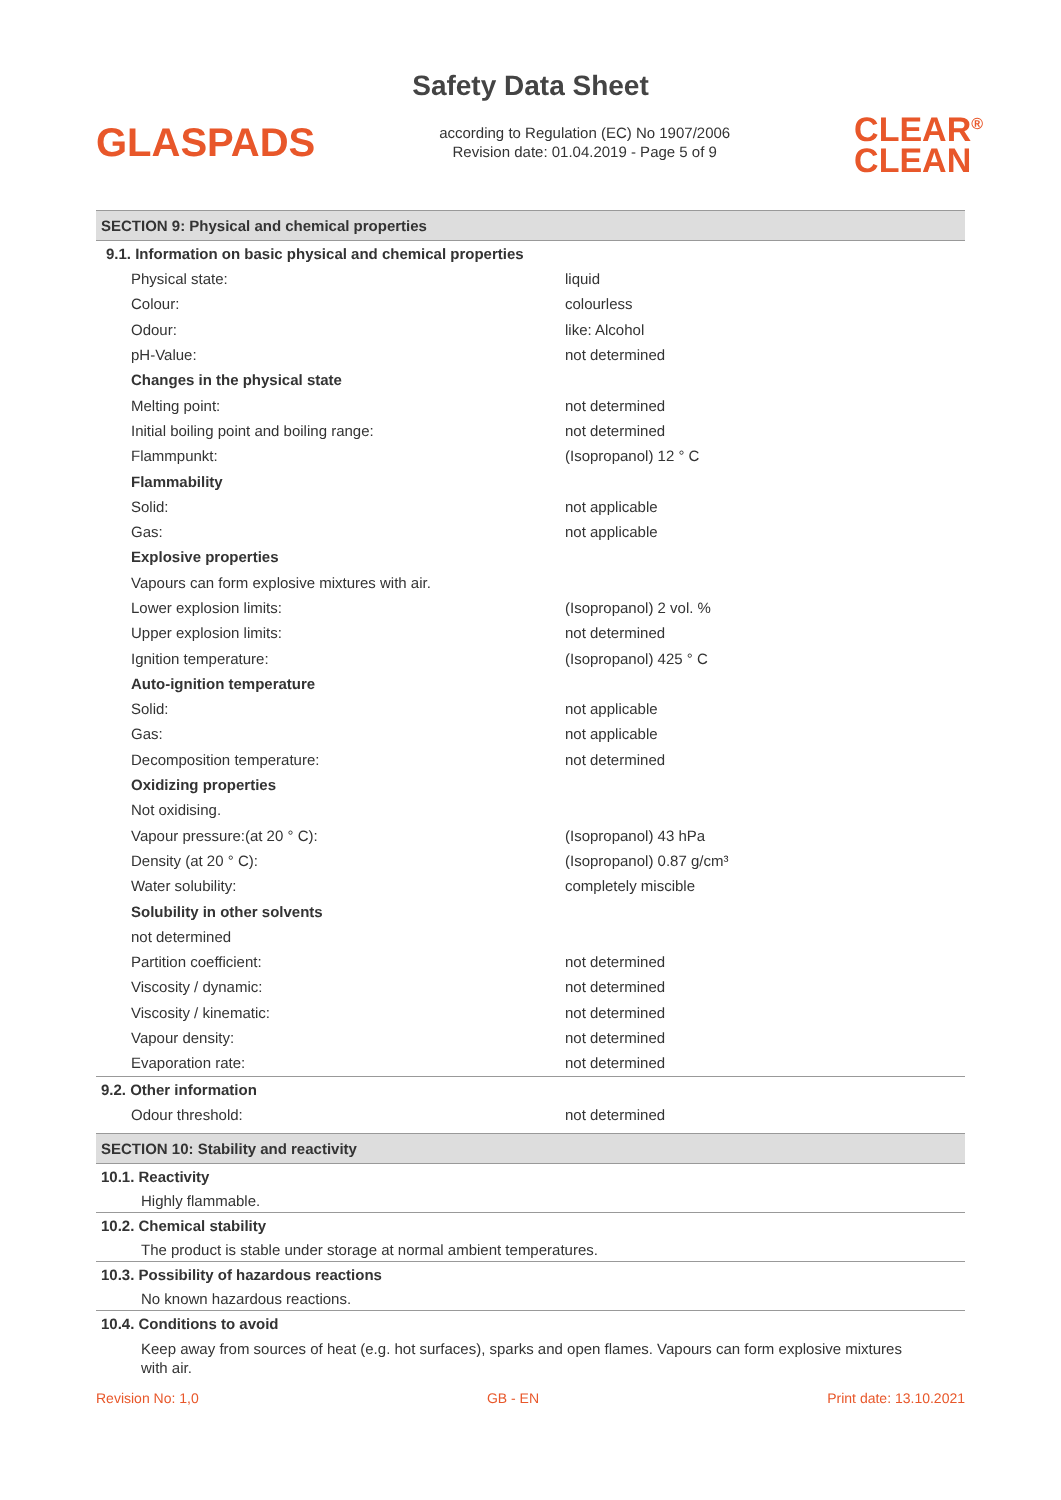Safety Data Sheet
GLASPADS
according to Regulation (EC) No 1907/2006
Revision date: 01.04.2019 - Page 5 of 9
CLEAR<sup>®</sup>
CLEAN
SECTION 9: Physical and chemical properties
9.1. Information on basic physical and chemical properties
| Physical state: | liquid |
| Colour: | colourless |
| Odour: | like: Alcohol |
| pH-Value: | not determined |
| Changes in the physical state | |
| Melting point: | not determined |
| Initial boiling point and boiling range: | not determined |
| Flammpunkt: | (Isopropanol) 12 ° C |
| Flammability | |
| Solid: | not applicable |
| Gas: | not applicable |
| Explosive properties | |
| Vapours can form explosive mixtures with air. | |
| Lower explosion limits: | (Isopropanol) 2 vol. % |
| Upper explosion limits: | not determined |
| Ignition temperature: | (Isopropanol) 425 ° C |
| Auto-ignition temperature | |
| Solid: | not applicable |
| Gas: | not applicable |
| Decomposition temperature: | not determined |
| Oxidizing properties | |
| Not oxidising. | |
| Vapour pressure:(at 20 ° C): | (Isopropanol) 43 hPa |
| Density (at 20 ° C): | (Isopropanol) 0.87 g/cm³ |
| Water solubility: | completely miscible |
| Solubility in other solvents | |
| not determined | |
| Partition coefficient: | not determined |
| Viscosity / dynamic: | not determined |
| Viscosity / kinematic: | not determined |
| Vapour density: | not determined |
| Evaporation rate: | not determined |
9.2. Other information
| Odour threshold: | not determined |
SECTION 10: Stability and reactivity
10.1. Reactivity
Highly flammable.
10.2. Chemical stability
The product is stable under storage at normal ambient temperatures.
10.3. Possibility of hazardous reactions
No known hazardous reactions.
10.4. Conditions to avoid
Keep away from sources of heat (e.g. hot surfaces), sparks and open flames. Vapours can form explosive mixtures with air.
Revision No: 1,0 GB - EN Print date: 13.10.2021